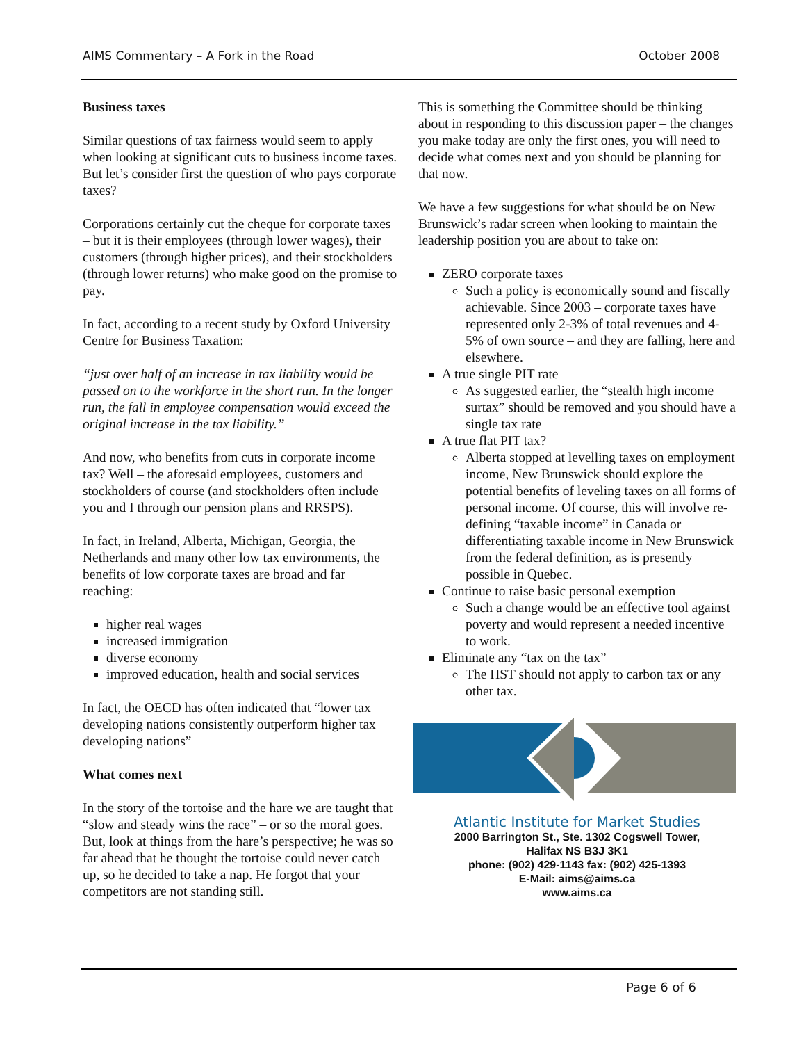AIMS Commentary – A Fork in the Road October 2008
Business taxes
Similar questions of tax fairness would seem to apply when looking at significant cuts to business income taxes. But let’s consider first the question of who pays corporate taxes?
Corporations certainly cut the cheque for corporate taxes – but it is their employees (through lower wages), their customers (through higher prices), and their stockholders (through lower returns) who make good on the promise to pay.
In fact, according to a recent study by Oxford University Centre for Business Taxation:
“just over half of an increase in tax liability would be passed on to the workforce in the short run. In the longer run, the fall in employee compensation would exceed the original increase in the tax liability.”
And now, who benefits from cuts in corporate income tax? Well – the aforesaid employees, customers and stockholders of course (and stockholders often include you and I through our pension plans and RRSPS).
In fact, in Ireland, Alberta, Michigan, Georgia, the Netherlands and many other low tax environments, the benefits of low corporate taxes are broad and far reaching:
higher real wages
increased immigration
diverse economy
improved education, health and social services
In fact, the OECD has often indicated that “lower tax developing nations consistently outperform higher tax developing nations”
What comes next
In the story of the tortoise and the hare we are taught that “slow and steady wins the race” – or so the moral goes. But, look at things from the hare’s perspective; he was so far ahead that he thought the tortoise could never catch up, so he decided to take a nap. He forgot that your competitors are not standing still.
This is something the Committee should be thinking about in responding to this discussion paper – the changes you make today are only the first ones, you will need to decide what comes next and you should be planning for that now.
We have a few suggestions for what should be on New Brunswick’s radar screen when looking to maintain the leadership position you are about to take on:
ZERO corporate taxes
Such a policy is economically sound and fiscally achievable. Since 2003 – corporate taxes have represented only 2-3% of total revenues and 4-5% of own source – and they are falling, here and elsewhere.
A true single PIT rate
As suggested earlier, the “stealth high income surtax” should be removed and you should have a single tax rate
A true flat PIT tax?
Alberta stopped at levelling taxes on employment income, New Brunswick should explore the potential benefits of leveling taxes on all forms of personal income. Of course, this will involve re-defining “taxable income” in Canada or differentiating taxable income in New Brunswick from the federal definition, as is presently possible in Quebec.
Continue to raise basic personal exemption
Such a change would be an effective tool against poverty and would represent a needed incentive to work.
Eliminate any “tax on the tax”
The HST should not apply to carbon tax or any other tax.
Atlantic Institute for Market Studies
2000 Barrington St., Ste. 1302 Cogswell Tower,
Halifax NS B3J 3K1
phone: (902) 429-1143 fax: (902) 425-1393
E-Mail: aims@aims.ca
www.aims.ca
Page 6 of 6